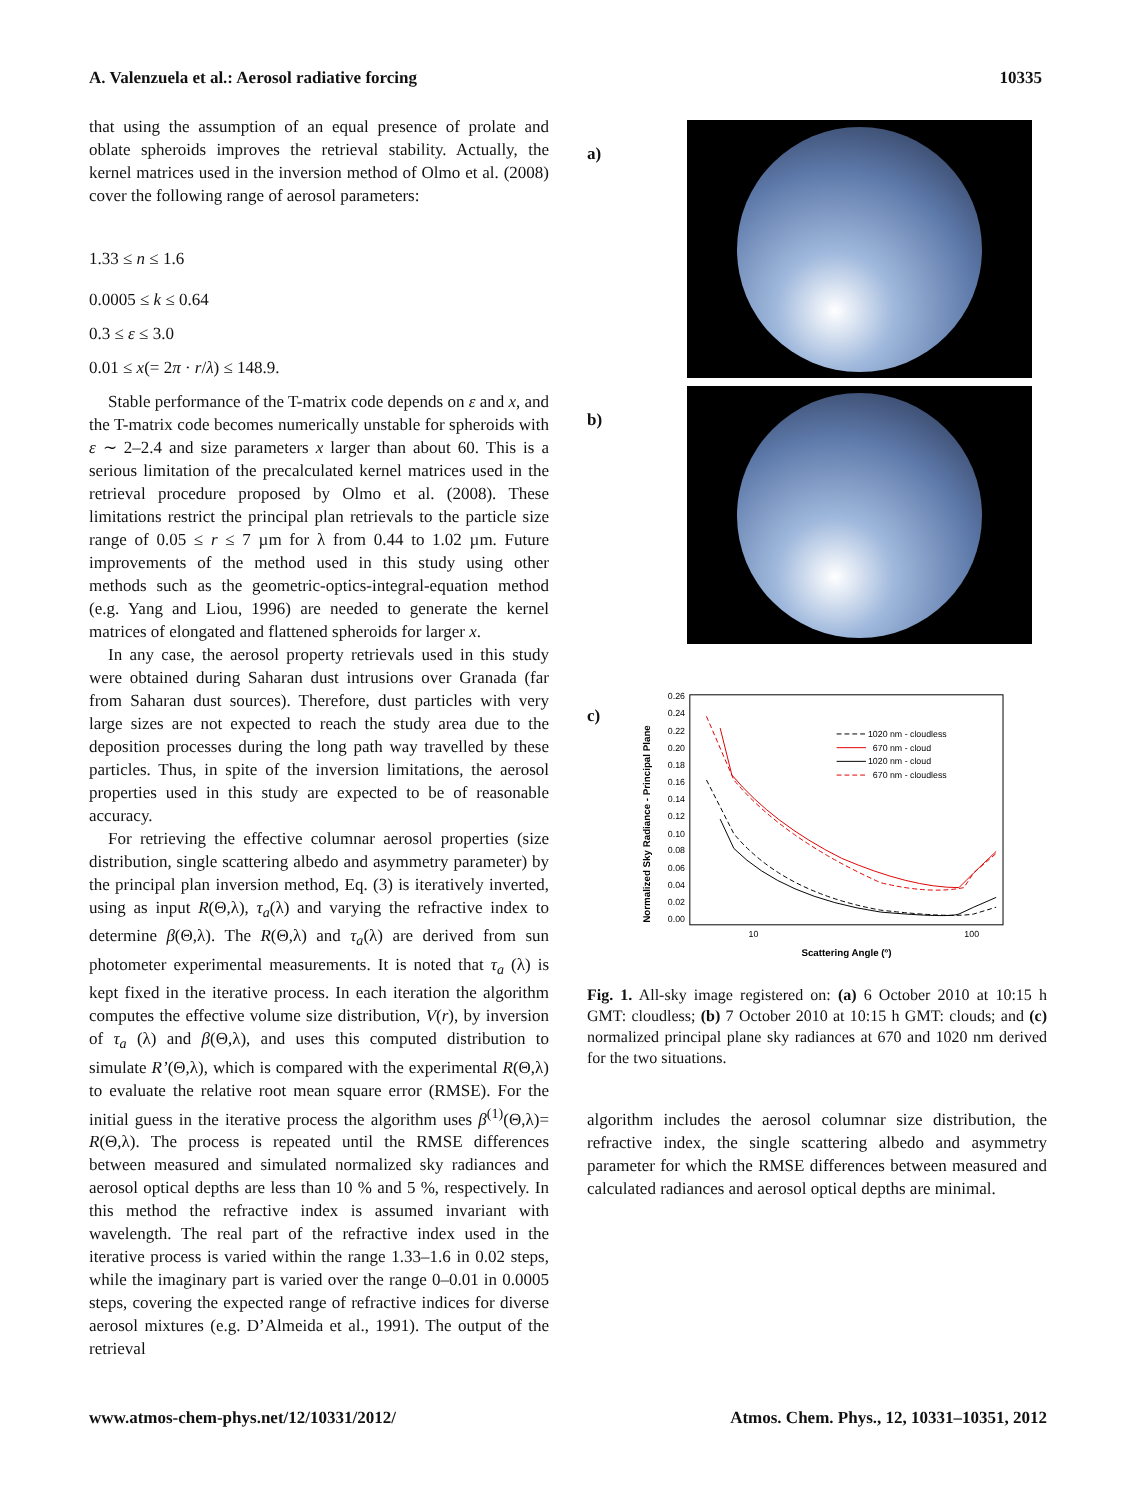A. Valenzuela et al.: Aerosol radiative forcing 10335
that using the assumption of an equal presence of prolate and oblate spheroids improves the retrieval stability. Actually, the kernel matrices used in the inversion method of Olmo et al. (2008) cover the following range of aerosol parameters:
1.33 ≤ n ≤ 1.6
0.0005 ≤ k ≤ 0.64
0.3 ≤ ε ≤ 3.0
0.01 ≤ x(= 2π · r/λ) ≤ 148.9.
Stable performance of the T-matrix code depends on ε and x, and the T-matrix code becomes numerically unstable for spheroids with ε ∼ 2–2.4 and size parameters x larger than about 60. This is a serious limitation of the precalculated kernel matrices used in the retrieval procedure proposed by Olmo et al. (2008). These limitations restrict the principal plan retrievals to the particle size range of 0.05 ≤ r ≤ 7 µm for λ from 0.44 to 1.02 µm. Future improvements of the method used in this study using other methods such as the geometric-optics-integral-equation method (e.g. Yang and Liou, 1996) are needed to generate the kernel matrices of elongated and flattened spheroids for larger x.
In any case, the aerosol property retrievals used in this study were obtained during Saharan dust intrusions over Granada (far from Saharan dust sources). Therefore, dust particles with very large sizes are not expected to reach the study area due to the deposition processes during the long path way travelled by these particles. Thus, in spite of the inversion limitations, the aerosol properties used in this study are expected to be of reasonable accuracy.
For retrieving the effective columnar aerosol properties (size distribution, single scattering albedo and asymmetry parameter) by the principal plan inversion method, Eq. (3) is iteratively inverted, using as input R(Θ,λ), τ<sub>a</sub>(λ) and varying the refractive index to determine β(Θ,λ). The R(Θ,λ) and τ<sub>a</sub>(λ) are derived from sun photometer experimental measurements. It is noted that τ<sub>a</sub> (λ) is kept fixed in the iterative process. In each iteration the algorithm computes the effective volume size distribution, V(r), by inversion of τ<sub>a</sub> (λ) and β(Θ,λ), and uses this computed distribution to simulate R’(Θ,λ), which is compared with the experimental R(Θ,λ) to evaluate the relative root mean square error (RMSE). For the initial guess in the iterative process the algorithm uses β<sup>(1)</sup>(Θ,λ)= R(Θ,λ). The process is repeated until the RMSE differences between measured and simulated normalized sky radiances and aerosol optical depths are less than 10 % and 5 %, respectively. In this method the refractive index is assumed invariant with wavelength. The real part of the refractive index used in the iterative process is varied within the range 1.33–1.6 in 0.02 steps, while the imaginary part is varied over the range 0–0.01 in 0.0005 steps, covering the expected range of refractive indices for diverse aerosol mixtures (e.g. D’Almeida et al., 1991). The output of the retrieval
a)
b)
c)
Normalized Sky Radiance - Principal Plane
0.26
0.24
0.22
0.20
0.18
0.16
0.14
0.12
0.10
0.08
0.06
0.04
0.02
0.00
10
100
Scattering Angle (º)
1020 nm - cloudless
670 nm - cloud
1020 nm - cloud
670 nm - cloudless
Fig. 1. All-sky image registered on: (a) 6 October 2010 at 10:15 h GMT: cloudless; (b) 7 October 2010 at 10:15 h GMT: clouds; and (c) normalized principal plane sky radiances at 670 and 1020 nm derived for the two situations.
algorithm includes the aerosol columnar size distribution, the refractive index, the single scattering albedo and asymmetry parameter for which the RMSE differences between measured and calculated radiances and aerosol optical depths are minimal.
www.atmos-chem-phys.net/12/10331/2012/ Atmos. Chem. Phys., 12, 10331–10351, 2012